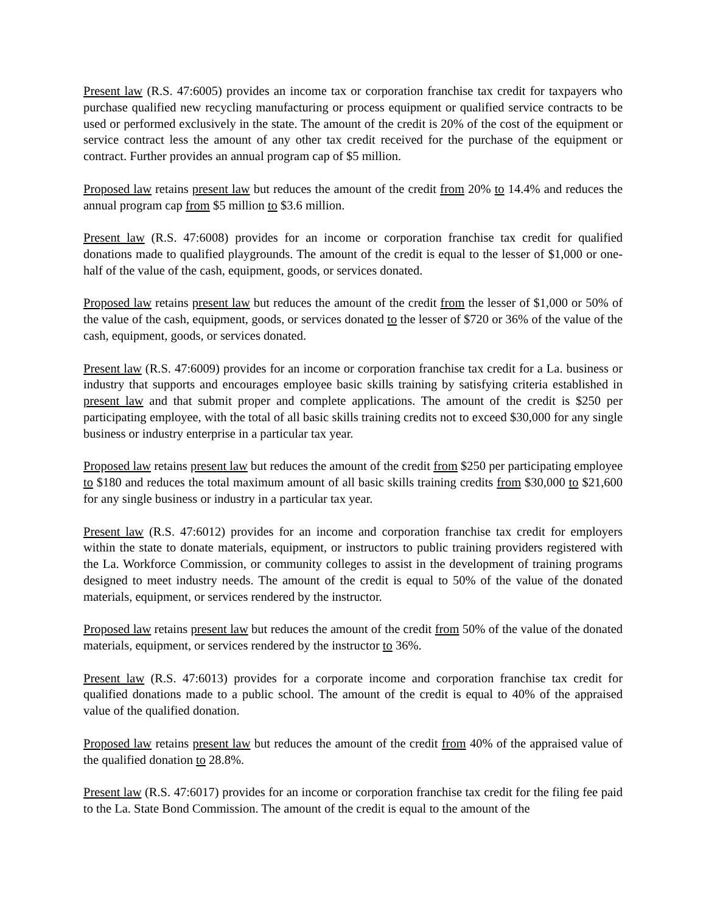Present law (R.S. 47:6005) provides an income tax or corporation franchise tax credit for taxpayers who purchase qualified new recycling manufacturing or process equipment or qualified service contracts to be used or performed exclusively in the state. The amount of the credit is 20% of the cost of the equipment or service contract less the amount of any other tax credit received for the purchase of the equipment or contract. Further provides an annual program cap of $5 million.
Proposed law retains present law but reduces the amount of the credit from 20% to 14.4% and reduces the annual program cap from $5 million to $3.6 million.
Present law (R.S. 47:6008) provides for an income or corporation franchise tax credit for qualified donations made to qualified playgrounds. The amount of the credit is equal to the lesser of $1,000 or one-half of the value of the cash, equipment, goods, or services donated.
Proposed law retains present law but reduces the amount of the credit from the lesser of $1,000 or 50% of the value of the cash, equipment, goods, or services donated to the lesser of $720 or 36% of the value of the cash, equipment, goods, or services donated.
Present law (R.S. 47:6009) provides for an income or corporation franchise tax credit for a La. business or industry that supports and encourages employee basic skills training by satisfying criteria established in present law and that submit proper and complete applications. The amount of the credit is $250 per participating employee, with the total of all basic skills training credits not to exceed $30,000 for any single business or industry enterprise in a particular tax year.
Proposed law retains present law but reduces the amount of the credit from $250 per participating employee to $180 and reduces the total maximum amount of all basic skills training credits from $30,000 to $21,600 for any single business or industry in a particular tax year.
Present law (R.S. 47:6012) provides for an income and corporation franchise tax credit for employers within the state to donate materials, equipment, or instructors to public training providers registered with the La. Workforce Commission, or community colleges to assist in the development of training programs designed to meet industry needs. The amount of the credit is equal to 50% of the value of the donated materials, equipment, or services rendered by the instructor.
Proposed law retains present law but reduces the amount of the credit from 50% of the value of the donated materials, equipment, or services rendered by the instructor to 36%.
Present law (R.S. 47:6013) provides for a corporate income and corporation franchise tax credit for qualified donations made to a public school. The amount of the credit is equal to 40% of the appraised value of the qualified donation.
Proposed law retains present law but reduces the amount of the credit from 40% of the appraised value of the qualified donation to 28.8%.
Present law (R.S. 47:6017) provides for an income or corporation franchise tax credit for the filing fee paid to the La. State Bond Commission. The amount of the credit is equal to the amount of the